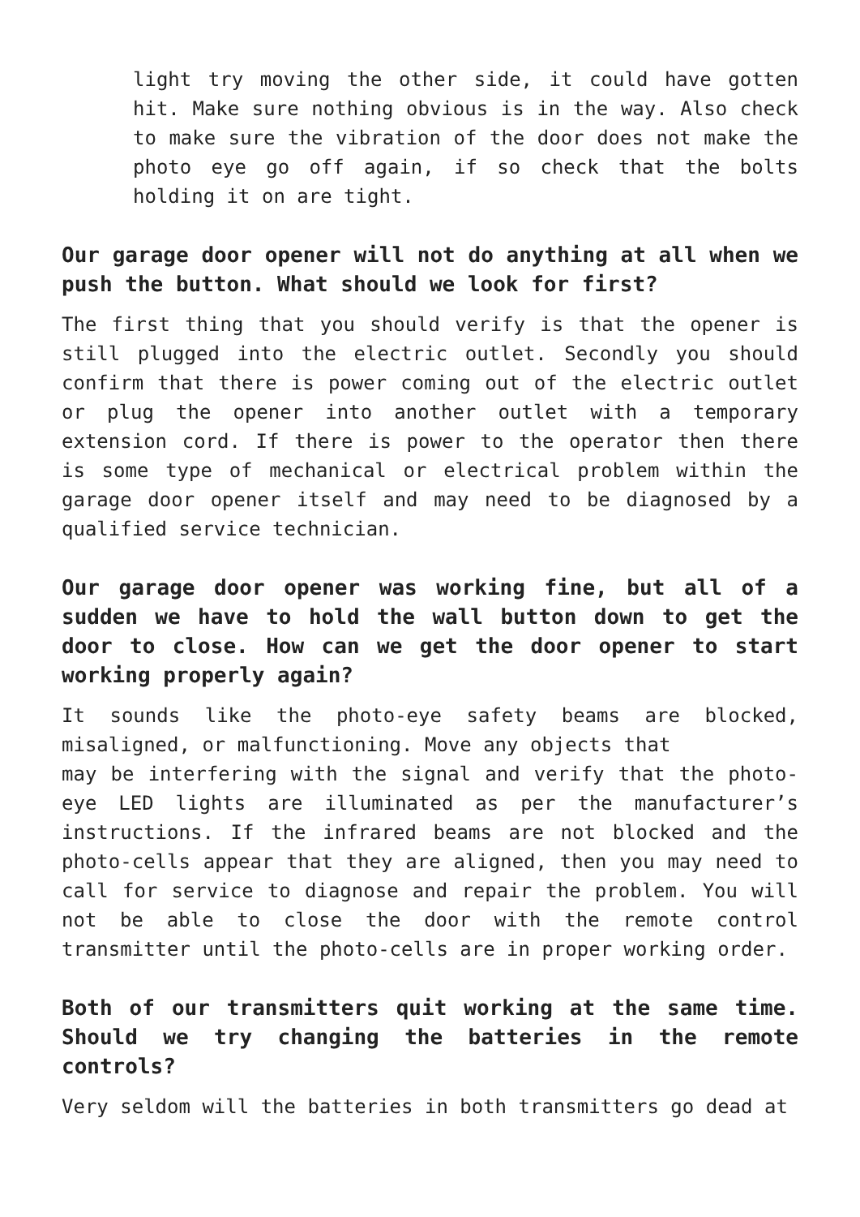light try moving the other side, it could have gotten hit. Make sure nothing obvious is in the way. Also check to make sure the vibration of the door does not make the photo eye go off again, if so check that the bolts holding it on are tight.
Our garage door opener will not do anything at all when we push the button. What should we look for first?
The first thing that you should verify is that the opener is still plugged into the electric outlet. Secondly you should confirm that there is power coming out of the electric outlet or plug the opener into another outlet with a temporary extension cord. If there is power to the operator then there is some type of mechanical or electrical problem within the garage door opener itself and may need to be diagnosed by a qualified service technician.
Our garage door opener was working fine, but all of a sudden we have to hold the wall button down to get the door to close. How can we get the door opener to start working properly again?
It sounds like the photo-eye safety beams are blocked, misaligned, or malfunctioning. Move any objects that
may be interfering with the signal and verify that the photo-eye LED lights are illuminated as per the manufacturer’s instructions. If the infrared beams are not blocked and the photo-cells appear that they are aligned, then you may need to call for service to diagnose and repair the problem. You will not be able to close the door with the remote control transmitter until the photo-cells are in proper working order.
Both of our transmitters quit working at the same time. Should we try changing the batteries in the remote controls?
Very seldom will the batteries in both transmitters go dead at